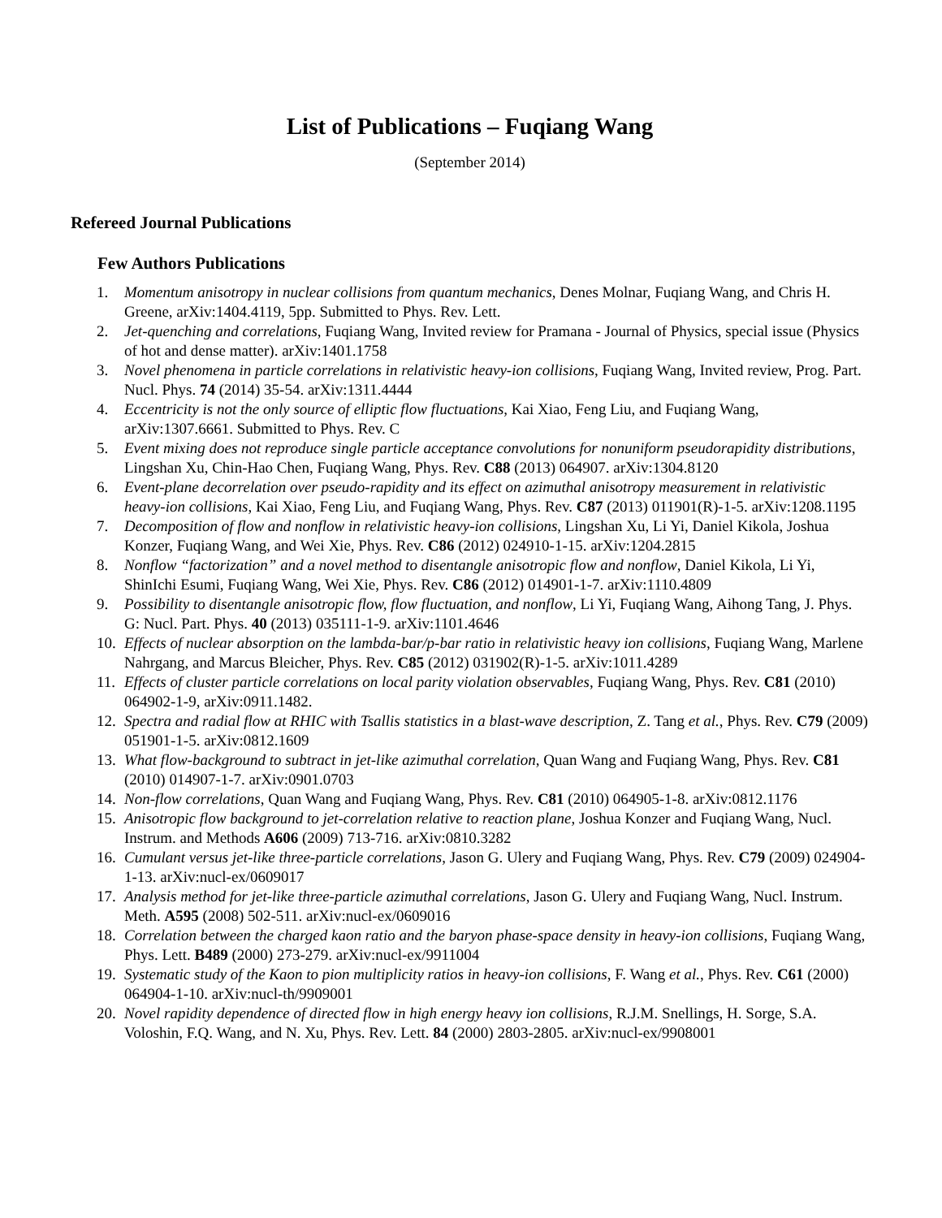List of Publications – Fuqiang Wang
(September 2014)
Refereed Journal Publications
Few Authors Publications
1. Momentum anisotropy in nuclear collisions from quantum mechanics, Denes Molnar, Fuqiang Wang, and Chris H. Greene, arXiv:1404.4119, 5pp. Submitted to Phys. Rev. Lett.
2. Jet-quenching and correlations, Fuqiang Wang, Invited review for Pramana - Journal of Physics, special issue (Physics of hot and dense matter). arXiv:1401.1758
3. Novel phenomena in particle correlations in relativistic heavy-ion collisions, Fuqiang Wang, Invited review, Prog. Part. Nucl. Phys. 74 (2014) 35-54. arXiv:1311.4444
4. Eccentricity is not the only source of elliptic flow fluctuations, Kai Xiao, Feng Liu, and Fuqiang Wang, arXiv:1307.6661. Submitted to Phys. Rev. C
5. Event mixing does not reproduce single particle acceptance convolutions for nonuniform pseudorapidity distributions, Lingshan Xu, Chin-Hao Chen, Fuqiang Wang, Phys. Rev. C88 (2013) 064907. arXiv:1304.8120
6. Event-plane decorrelation over pseudo-rapidity and its effect on azimuthal anisotropy measurement in relativistic heavy-ion collisions, Kai Xiao, Feng Liu, and Fuqiang Wang, Phys. Rev. C87 (2013) 011901(R)-1-5. arXiv:1208.1195
7. Decomposition of flow and nonflow in relativistic heavy-ion collisions, Lingshan Xu, Li Yi, Daniel Kikola, Joshua Konzer, Fuqiang Wang, and Wei Xie, Phys. Rev. C86 (2012) 024910-1-15. arXiv:1204.2815
8. Nonflow “factorization” and a novel method to disentangle anisotropic flow and nonflow, Daniel Kikola, Li Yi, ShinIchi Esumi, Fuqiang Wang, Wei Xie, Phys. Rev. C86 (2012) 014901-1-7. arXiv:1110.4809
9. Possibility to disentangle anisotropic flow, flow fluctuation, and nonflow, Li Yi, Fuqiang Wang, Aihong Tang, J. Phys. G: Nucl. Part. Phys. 40 (2013) 035111-1-9. arXiv:1101.4646
10. Effects of nuclear absorption on the lambda-bar/p-bar ratio in relativistic heavy ion collisions, Fuqiang Wang, Marlene Nahrgang, and Marcus Bleicher, Phys. Rev. C85 (2012) 031902(R)-1-5. arXiv:1011.4289
11. Effects of cluster particle correlations on local parity violation observables, Fuqiang Wang, Phys. Rev. C81 (2010) 064902-1-9, arXiv:0911.1482.
12. Spectra and radial flow at RHIC with Tsallis statistics in a blast-wave description, Z. Tang et al., Phys. Rev. C79 (2009) 051901-1-5. arXiv:0812.1609
13. What flow-background to subtract in jet-like azimuthal correlation, Quan Wang and Fuqiang Wang, Phys. Rev. C81 (2010) 014907-1-7. arXiv:0901.0703
14. Non-flow correlations, Quan Wang and Fuqiang Wang, Phys. Rev. C81 (2010) 064905-1-8. arXiv:0812.1176
15. Anisotropic flow background to jet-correlation relative to reaction plane, Joshua Konzer and Fuqiang Wang, Nucl. Instrum. and Methods A606 (2009) 713-716. arXiv:0810.3282
16. Cumulant versus jet-like three-particle correlations, Jason G. Ulery and Fuqiang Wang, Phys. Rev. C79 (2009) 024904-1-13. arXiv:nucl-ex/0609017
17. Analysis method for jet-like three-particle azimuthal correlations, Jason G. Ulery and Fuqiang Wang, Nucl. Instrum. Meth. A595 (2008) 502-511. arXiv:nucl-ex/0609016
18. Correlation between the charged kaon ratio and the baryon phase-space density in heavy-ion collisions, Fuqiang Wang, Phys. Lett. B489 (2000) 273-279. arXiv:nucl-ex/9911004
19. Systematic study of the Kaon to pion multiplicity ratios in heavy-ion collisions, F. Wang et al., Phys. Rev. C61 (2000) 064904-1-10. arXiv:nucl-th/9909001
20. Novel rapidity dependence of directed flow in high energy heavy ion collisions, R.J.M. Snellings, H. Sorge, S.A. Voloshin, F.Q. Wang, and N. Xu, Phys. Rev. Lett. 84 (2000) 2803-2805. arXiv:nucl-ex/9908001